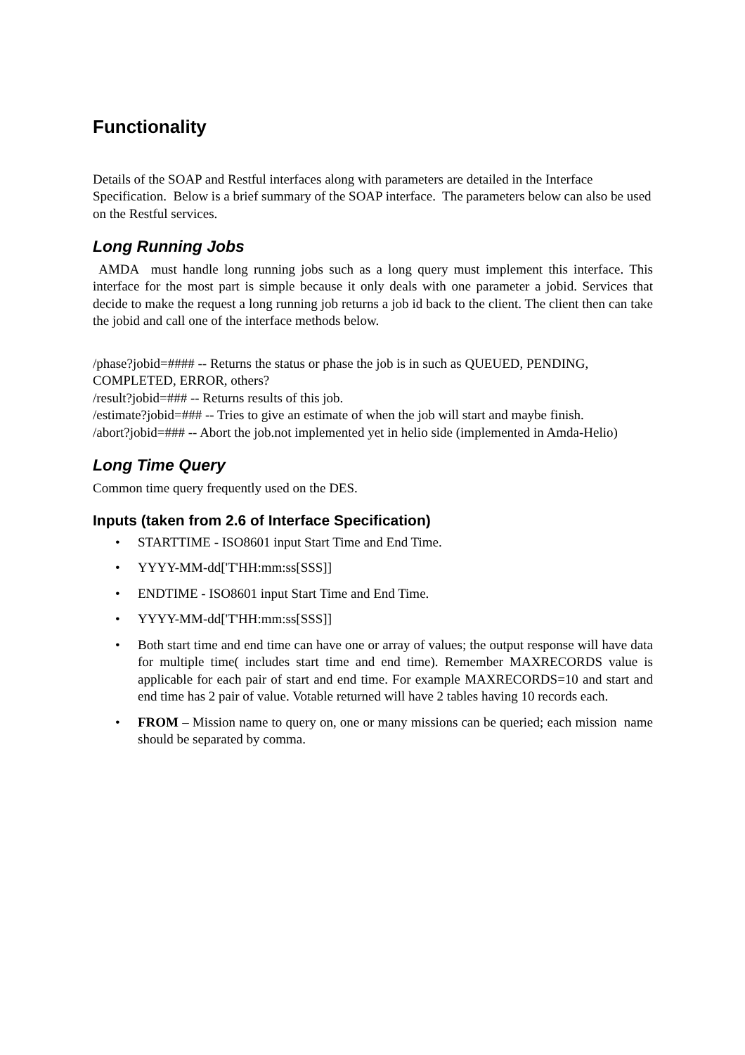Functionality
Details of the SOAP and Restful interfaces along with parameters are detailed in the Interface Specification. Below is a brief summary of the SOAP interface. The parameters below can also be used on the Restful services.
Long Running Jobs
AMDA must handle long running jobs such as a long query must implement this interface. This interface for the most part is simple because it only deals with one parameter a jobid. Services that decide to make the request a long running job returns a job id back to the client. The client then can take the jobid and call one of the interface methods below.
/phase?jobid=#### -- Returns the status or phase the job is in such as QUEUED, PENDING, COMPLETED, ERROR, others?
/result?jobid=### -- Returns results of this job.
/estimate?jobid=### -- Tries to give an estimate of when the job will start and maybe finish.
/abort?jobid=### -- Abort the job.not implemented yet in helio side (implemented in Amda-Helio)
Long Time Query
Common time query frequently used on the DES.
Inputs (taken from 2.6 of Interface Specification)
• STARTTIME - ISO8601 input Start Time and End Time.
• YYYY-MM-dd['T'HH:mm:ss[SSS]]
• ENDTIME - ISO8601 input Start Time and End Time.
• YYYY-MM-dd['T'HH:mm:ss[SSS]]
• Both start time and end time can have one or array of values; the output response will have data for multiple time( includes start time and end time). Remember MAXRECORDS value is applicable for each pair of start and end time. For example MAXRECORDS=10 and start and end time has 2 pair of value. Votable returned will have 2 tables having 10 records each.
• FROM – Mission name to query on, one or many missions can be queried; each mission name should be separated by comma.